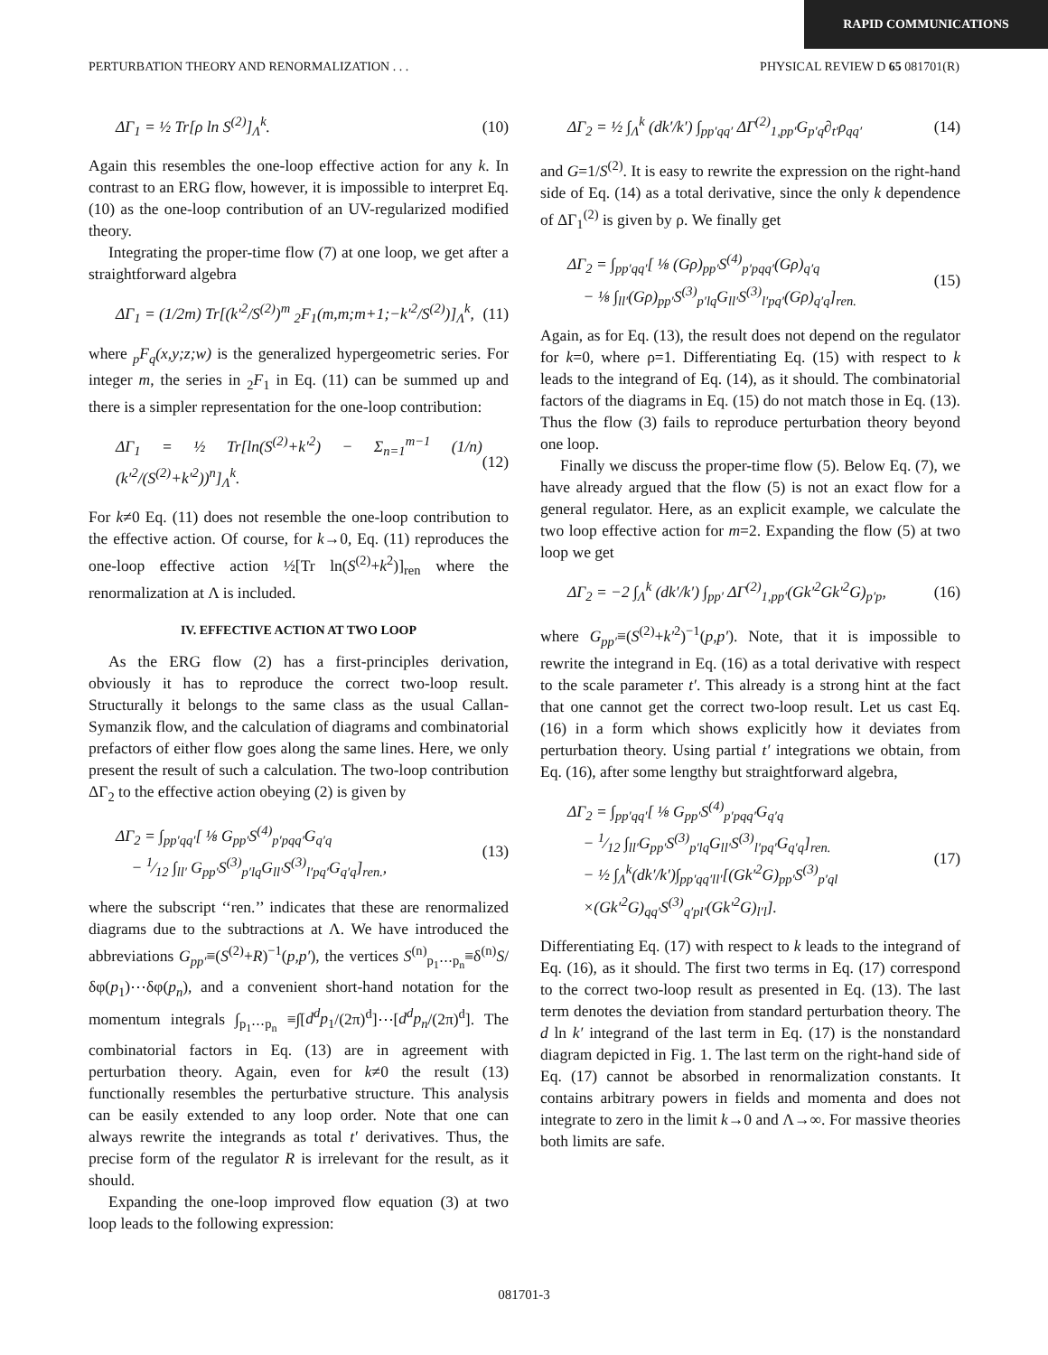RAPID COMMUNICATIONS
PERTURBATION THEORY AND RENORMALIZATION . . . PHYSICAL REVIEW D 65 081701(R)
ΔΓ<sub>1</sub> = ½ Tr[ρ ln S<sup>(2)</sup>]<sub>Λ</sub><sup>k</sup>. (10)
Again this resembles the one-loop effective action for any k. In contrast to an ERG flow, however, it is impossible to interpret Eq. (10) as the one-loop contribution of an UV-regularized modified theory.
Integrating the proper-time flow (7) at one loop, we get after a straightforward algebra
ΔΓ<sub>1</sub> = (1/2m) Tr[(k′<sup>2</sup>/S<sup>(2)</sup>)<sup>m</sup> <sub>2</sub>F<sub>1</sub>(m,m;m+1;−k′<sup>2</sup>/S<sup>(2)</sup>)]<sub>Λ</sub><sup>k</sup>, (11)
where <sub>p</sub>F<sub>q</sub>(x,y;z;w) is the generalized hypergeometric series. For integer m, the series in <sub>2</sub>F<sub>1</sub> in Eq. (11) can be summed up and there is a simpler representation for the one-loop contribution:
ΔΓ<sub>1</sub> = ½ Tr[ln(S<sup>(2)</sup>+k′<sup>2</sup>) − Σ<sub>n=1</sub><sup>m−1</sup> (1/n)(k′<sup>2</sup>/(S<sup>(2)</sup>+k′<sup>2</sup>))<sup>n</sup>]<sub>Λ</sub><sup>k</sup>. (12)
For k≠0 Eq. (11) does not resemble the one-loop contribution to the effective action. Of course, for k→0, Eq. (11) reproduces the one-loop effective action ½[Tr ln(S<sup>(2)</sup>+k<sup>2</sup>)]<sub>ren</sub> where the renormalization at Λ is included.
IV. EFFECTIVE ACTION AT TWO LOOP
As the ERG flow (2) has a first-principles derivation, obviously it has to reproduce the correct two-loop result. Structurally it belongs to the same class as the usual Callan-Symanzik flow, and the calculation of diagrams and combinatorial prefactors of either flow goes along the same lines. Here, we only present the result of such a calculation. The two-loop contribution ΔΓ<sub>2</sub> to the effective action obeying (2) is given by
ΔΓ<sub>2</sub> = ∫<sub>pp′qq′</sub>[ ⅛ G<sub>pp′</sub>S<sup>(4)</sup><sub>p′pqq′</sub>G<sub>q′q</sub>
− 1⁄12 ∫<sub>ll′</sub> G<sub>pp′</sub>S<sup>(3)</sup><sub>p′lq</sub>G<sub>ll′</sub>S<sup>(3)</sup><sub>l′pq′</sub>G<sub>q′q</sub>]<sub>ren.</sub>, (13)
where the subscript ‘‘ren.’’ indicates that these are renormalized diagrams due to the subtractions at Λ. We have introduced the abbreviations G<sub>pp′</sub>≡(S<sup>(2)</sup>+R)<sup>−1</sup>(p,p′), the vertices S<sup>(n)</sup><sub>p<sub>1</sub>⋯p<sub>n</sub></sub>≡δ<sup>(n)</sup>S/δφ(p<sub>1</sub>)⋯δφ(p<sub>n</sub>), and a convenient short-hand notation for the momentum integrals ∫<sub>p<sub>1</sub>⋯p<sub>n</sub></sub> ≡∫[d<sup>d</sup>p<sub>1</sub>/(2π)<sup>d</sup>]⋯[d<sup>d</sup>p<sub>n</sub>/(2π)<sup>d</sup>]. The combinatorial factors in Eq. (13) are in agreement with perturbation theory. Again, even for k≠0 the result (13) functionally resembles the perturbative structure. This analysis can be easily extended to any loop order. Note that one can always rewrite the integrands as total t′ derivatives. Thus, the precise form of the regulator R is irrelevant for the result, as it should.
Expanding the one-loop improved flow equation (3) at two loop leads to the following expression:
ΔΓ<sub>2</sub> = ½ ∫<sub>Λ</sub><sup>k</sup> (dk′/k′) ∫<sub>pp′qq′</sub> ΔΓ<sup>(2)</sup><sub>1,pp′</sub>G<sub>p′q</sub>∂<sub>t′</sub>ρ<sub>qq′</sub> (14)
and G=1/S<sup>(2)</sup>. It is easy to rewrite the expression on the right-hand side of Eq. (14) as a total derivative, since the only k dependence of ΔΓ<sub>1</sub><sup>(2)</sup> is given by ρ. We finally get
ΔΓ<sub>2</sub> = ∫<sub>pp′qq′</sub>[ ⅛ (Gρ)<sub>pp′</sub>S<sup>(4)</sup><sub>p′pqq′</sub>(Gρ)<sub>q′q</sub>
− ⅛ ∫<sub>ll′</sub>(Gρ)<sub>pp′</sub>S<sup>(3)</sup><sub>p′lq</sub>G<sub>ll′</sub>S<sup>(3)</sup><sub>l′pq′</sub>(Gρ)<sub>q′q</sub>]<sub>ren.</sub> (15)
Again, as for Eq. (13), the result does not depend on the regulator for k=0, where ρ=1. Differentiating Eq. (15) with respect to k leads to the integrand of Eq. (14), as it should. The combinatorial factors of the diagrams in Eq. (15) do not match those in Eq. (13). Thus the flow (3) fails to reproduce perturbation theory beyond one loop.
Finally we discuss the proper-time flow (5). Below Eq. (7), we have already argued that the flow (5) is not an exact flow for a general regulator. Here, as an explicit example, we calculate the two loop effective action for m=2. Expanding the flow (5) at two loop we get
ΔΓ<sub>2</sub> = −2 ∫<sub>Λ</sub><sup>k</sup> (dk′/k′) ∫<sub>pp′</sub> ΔΓ<sup>(2)</sup><sub>1,pp′</sub>(Gk′<sup>2</sup>Gk′<sup>2</sup>G)<sub>p′p</sub>, (16)
where G<sub>pp′</sub>≡(S<sup>(2)</sup>+k′<sup>2</sup>)<sup>−1</sup>(p,p′). Note, that it is impossible to rewrite the integrand in Eq. (16) as a total derivative with respect to the scale parameter t′. This already is a strong hint at the fact that one cannot get the correct two-loop result. Let us cast Eq. (16) in a form which shows explicitly how it deviates from perturbation theory. Using partial t′ integrations we obtain, from Eq. (16), after some lengthy but straightforward algebra,
ΔΓ<sub>2</sub> = ∫<sub>pp′qq′</sub>[ ⅛ G<sub>pp′</sub>S<sup>(4)</sup><sub>p′pqq′</sub>G<sub>q′q</sub>
− 1⁄12 ∫<sub>ll′</sub>G<sub>pp′</sub>S<sup>(3)</sup><sub>p′lq</sub>G<sub>ll′</sub>S<sup>(3)</sup><sub>l′pq′</sub>G<sub>q′q</sub>]<sub>ren.</sub>
− ½ ∫<sub>Λ</sub><sup>k</sup>(dk′/k′)∫<sub>pp′qq′ll′</sub>[(Gk′<sup>2</sup>G)<sub>pp′</sub>S<sup>(3)</sup><sub>p′ql</sub>
×(Gk′<sup>2</sup>G)<sub>qq′</sub>S<sup>(3)</sup><sub>q′pl′</sub>(Gk′<sup>2</sup>G)<sub>l′l</sub>]. (17)
Differentiating Eq. (17) with respect to k leads to the integrand of Eq. (16), as it should. The first two terms in Eq. (17) correspond to the correct two-loop result as presented in Eq. (13). The last term denotes the deviation from standard perturbation theory. The d ln k′ integrand of the last term in Eq. (17) is the nonstandard diagram depicted in Fig. 1. The last term on the right-hand side of Eq. (17) cannot be absorbed in renormalization constants. It contains arbitrary powers in fields and momenta and does not integrate to zero in the limit k→0 and Λ→∞. For massive theories both limits are safe.
081701-3